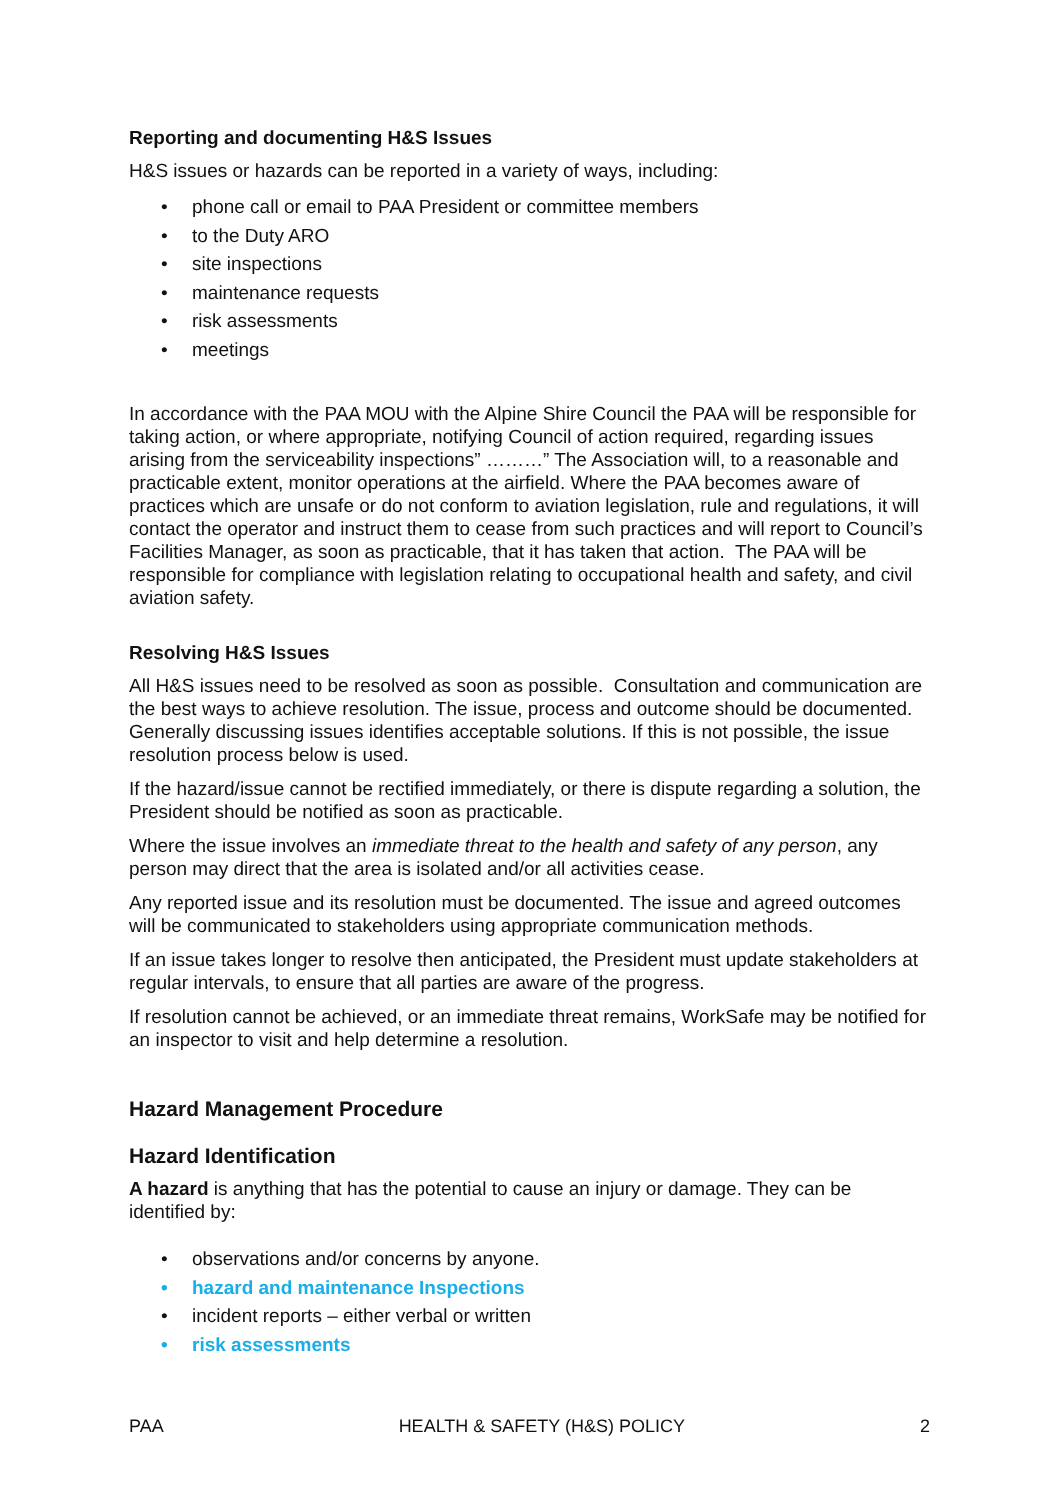Reporting and documenting H&S Issues
H&S issues or hazards can be reported in a variety of ways, including:
• phone call or email to PAA President or committee members
• to the Duty ARO
• site inspections
• maintenance requests
• risk assessments
• meetings
In accordance with the PAA MOU with the Alpine Shire Council the PAA will be responsible for taking action, or where appropriate, notifying Council of action required, regarding issues arising from the serviceability inspections” ………” The Association will, to a reasonable and practicable extent, monitor operations at the airfield. Where the PAA becomes aware of practices which are unsafe or do not conform to aviation legislation, rule and regulations, it will contact the operator and instruct them to cease from such practices and will report to Council’s Facilities Manager, as soon as practicable, that it has taken that action. The PAA will be responsible for compliance with legislation relating to occupational health and safety, and civil aviation safety.
Resolving H&S Issues
All H&S issues need to be resolved as soon as possible. Consultation and communication are the best ways to achieve resolution. The issue, process and outcome should be documented. Generally discussing issues identifies acceptable solutions. If this is not possible, the issue resolution process below is used.
If the hazard/issue cannot be rectified immediately, or there is dispute regarding a solution, the President should be notified as soon as practicable.
Where the issue involves an immediate threat to the health and safety of any person, any person may direct that the area is isolated and/or all activities cease.
Any reported issue and its resolution must be documented. The issue and agreed outcomes will be communicated to stakeholders using appropriate communication methods.
If an issue takes longer to resolve then anticipated, the President must update stakeholders at regular intervals, to ensure that all parties are aware of the progress.
If resolution cannot be achieved, or an immediate threat remains, WorkSafe may be notified for an inspector to visit and help determine a resolution.
Hazard Management Procedure
Hazard Identification
A hazard is anything that has the potential to cause an injury or damage. They can be identified by:
• observations and/or concerns by anyone.
• hazard and maintenance Inspections
• incident reports – either verbal or written
• risk assessments
PAA HEALTH & SAFETY (H&S) POLICY 2